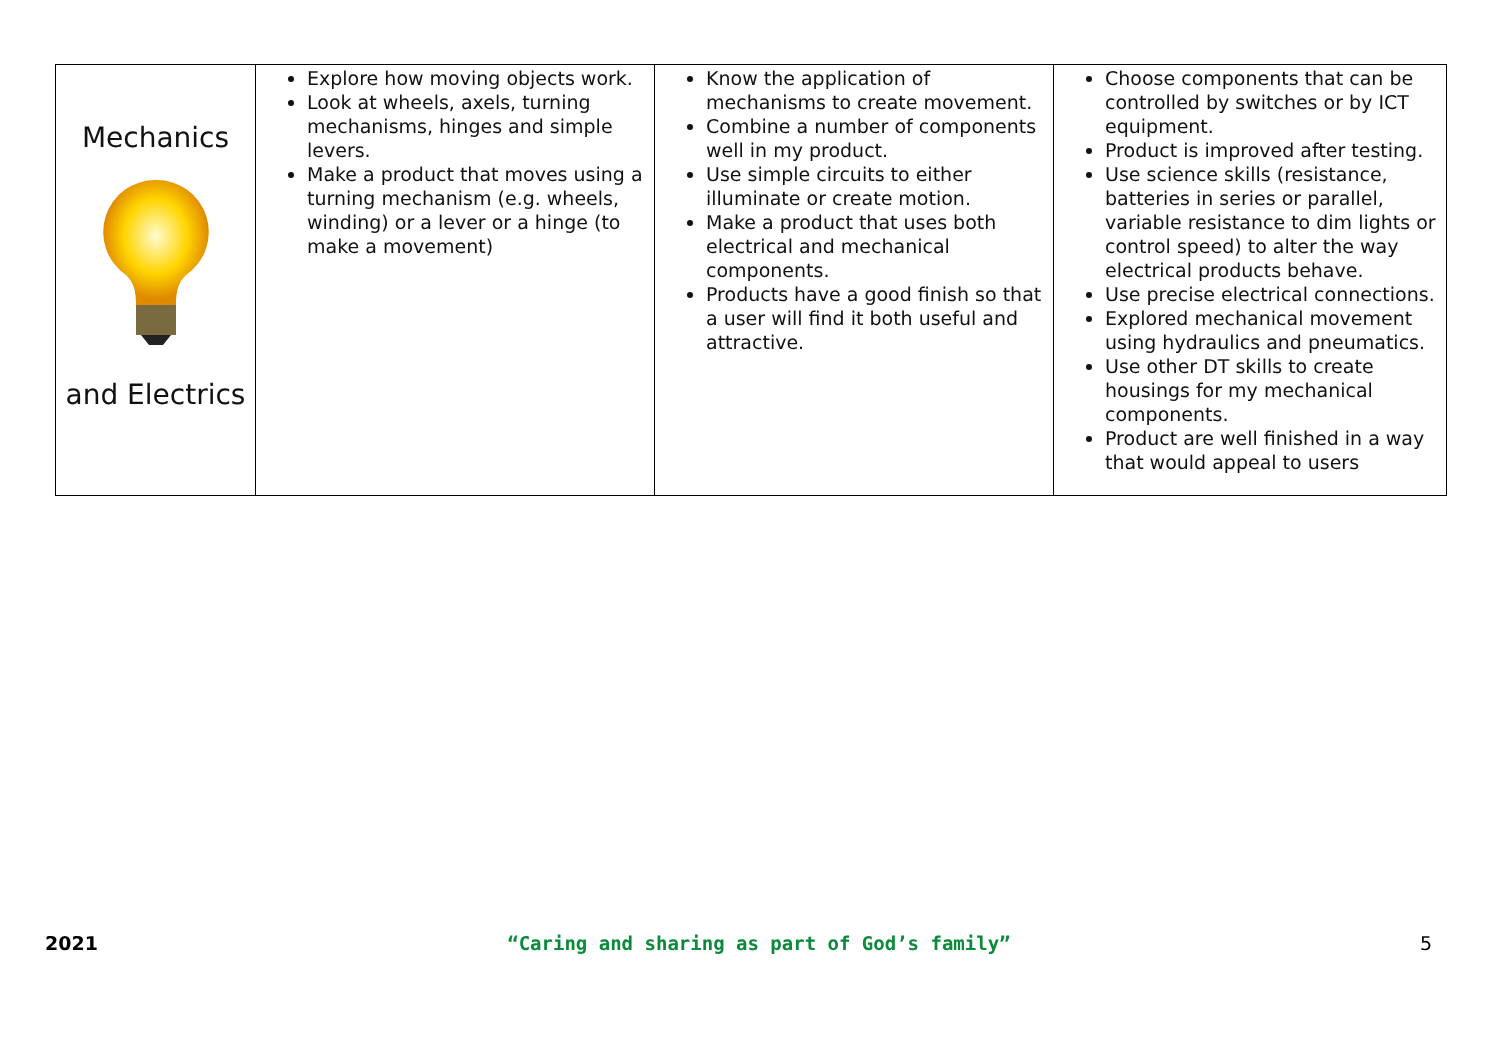| Mechanics and Electrics | Explore how moving objects work. Look at wheels, axels, turning mechanisms, hinges and simple levers. Make a product that moves using a turning mechanism (e.g. wheels, winding) or a lever or a hinge (to make a movement) | Know the application of mechanisms to create movement. Combine a number of components well in my product. Use simple circuits to either illuminate or create motion. Make a product that uses both electrical and mechanical components. Products have a good finish so that a user will find it both useful and attractive. | Choose components that can be controlled by switches or by ICT equipment. Product is improved after testing. Use science skills (resistance, batteries in series or parallel, variable resistance to dim lights or control speed) to alter the way electrical products behave. Use precise electrical connections. Explored mechanical movement using hydraulics and pneumatics. Use other DT skills to create housings for my mechanical components. Product are well finished in a way that would appeal to users |
2021 “Caring and sharing as part of God’s family” 5